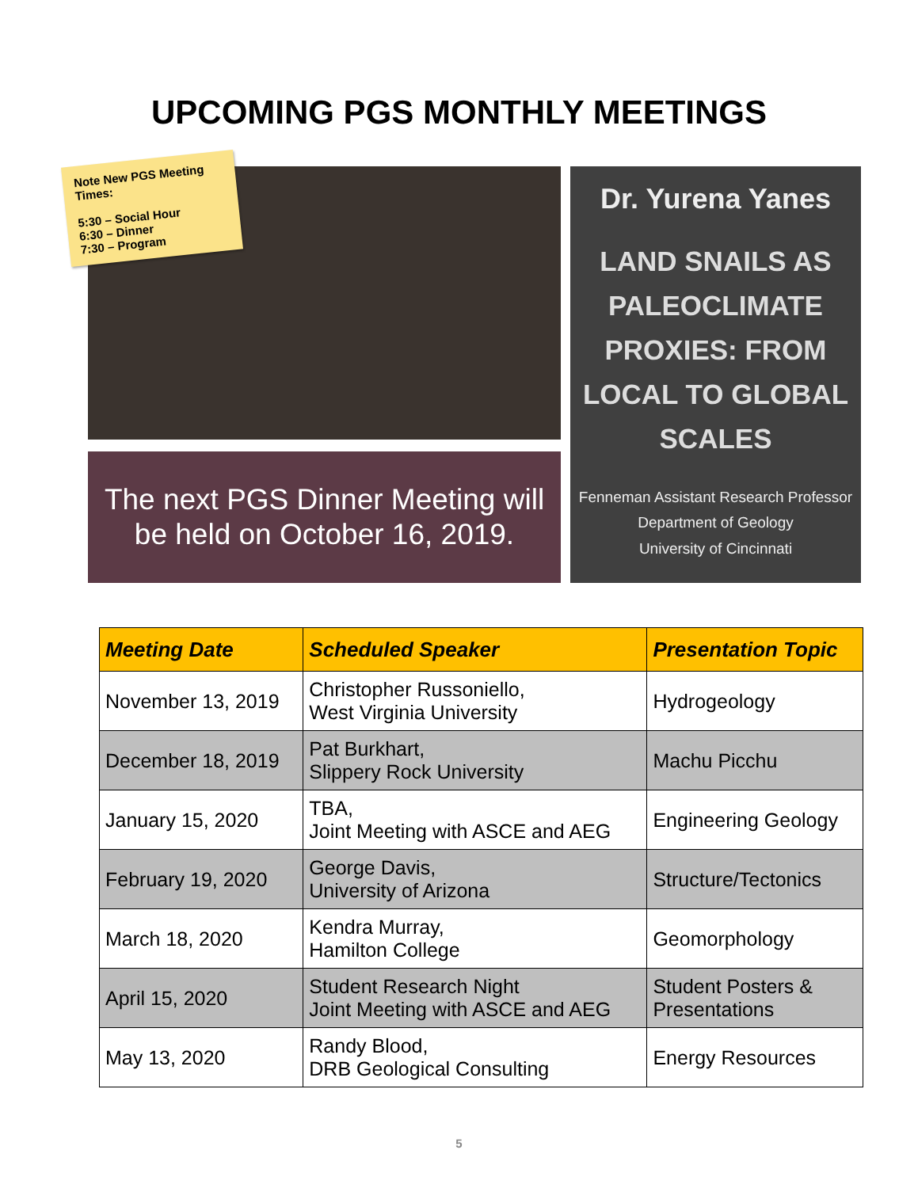UPCOMING PGS MONTHLY MEETINGS
Note New PGS Meeting Times:
5:30 – Social Hour
6:30 – Dinner
7:30 – Program
The next PGS Dinner Meeting will
be held on October 16, 2019.
Dr. Yurena Yanes
LAND SNAILS AS
PALEOCLIMATE
PROXIES: FROM
LOCAL TO GLOBAL
SCALES
Fenneman Assistant Research Professor
Department of Geology
University of Cincinnati
| Meeting Date | Scheduled Speaker | Presentation Topic |
| --- | --- | --- |
| November 13, 2019 | Christopher Russoniello, West Virginia University | Hydrogeology |
| December 18, 2019 | Pat Burkhart, Slippery Rock University | Machu Picchu |
| January 15, 2020 | TBA, Joint Meeting with ASCE and AEG | Engineering Geology |
| February 19, 2020 | George Davis, University of Arizona | Structure/Tectonics |
| March 18, 2020 | Kendra Murray, Hamilton College | Geomorphology |
| April 15, 2020 | Student Research Night Joint Meeting with ASCE and AEG | Student Posters & Presentations |
| May 13, 2020 | Randy Blood, DRB Geological Consulting | Energy Resources |
5